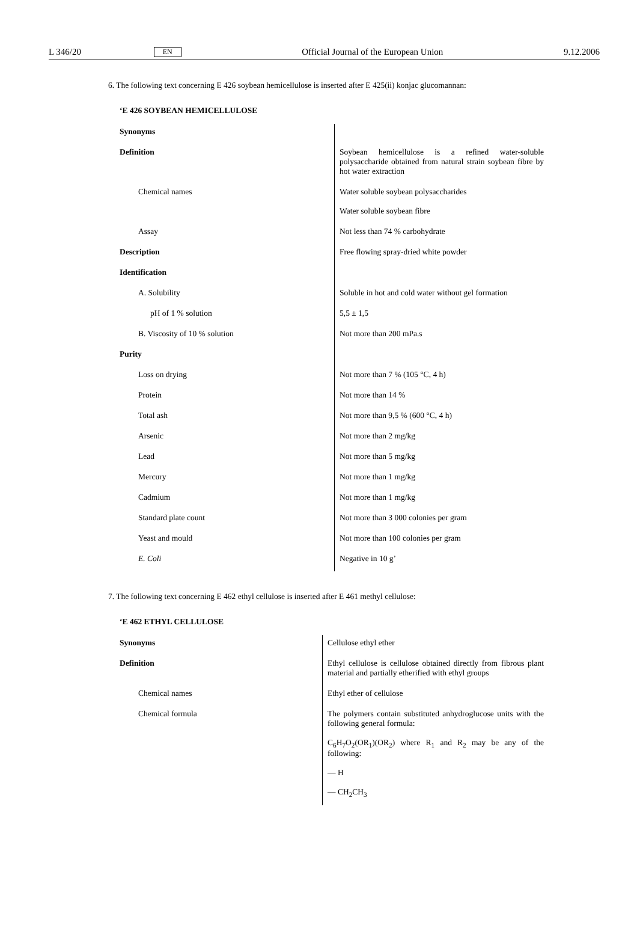L 346/20 EN Official Journal of the European Union 9.12.2006
6. The following text concerning E 426 soybean hemicellulose is inserted after E 425(ii) konjac glucomannan:
‘E 426 SOYBEAN HEMICELLULOSE
| Synonyms | |
| Definition | Soybean hemicellulose is a refined water-soluble polysaccharide obtained from natural strain soybean fibre by hot water extraction |
| Chemical names | Water soluble soybean polysaccharides Water soluble soybean fibre |
| Assay | Not less than 74 % carbohydrate |
| Description | Free flowing spray-dried white powder |
| Identification | |
| A. Solubility | Soluble in hot and cold water without gel formation |
| pH of 1 % solution | 5,5 ± 1,5 |
| B. Viscosity of 10 % solution | Not more than 200 mPa.s |
| Purity | |
| Loss on drying | Not more than 7 % (105 °C, 4 h) |
| Protein | Not more than 14 % |
| Total ash | Not more than 9,5 % (600 °C, 4 h) |
| Arsenic | Not more than 2 mg/kg |
| Lead | Not more than 5 mg/kg |
| Mercury | Not more than 1 mg/kg |
| Cadmium | Not more than 1 mg/kg |
| Standard plate count | Not more than 3 000 colonies per gram |
| Yeast and mould | Not more than 100 colonies per gram |
| E. Coli | Negative in 10 g’ |
7. The following text concerning E 462 ethyl cellulose is inserted after E 461 methyl cellulose:
‘E 462 ETHYL CELLULOSE
| Synonyms | Cellulose ethyl ether |
| Definition | Ethyl cellulose is cellulose obtained directly from fibrous plant material and partially etherified with ethyl groups |
| Chemical names | Ethyl ether of cellulose |
| Chemical formula | The polymers contain substituted anhydroglucose units with the following general formula: C<sub>6</sub>H<sub>7</sub>O<sub>2</sub>(OR<sub>1</sub>)(OR<sub>2</sub>) where R<sub>1</sub> and R<sub>2</sub> may be any of the following: — H — CH<sub>2</sub>CH<sub>3</sub> |